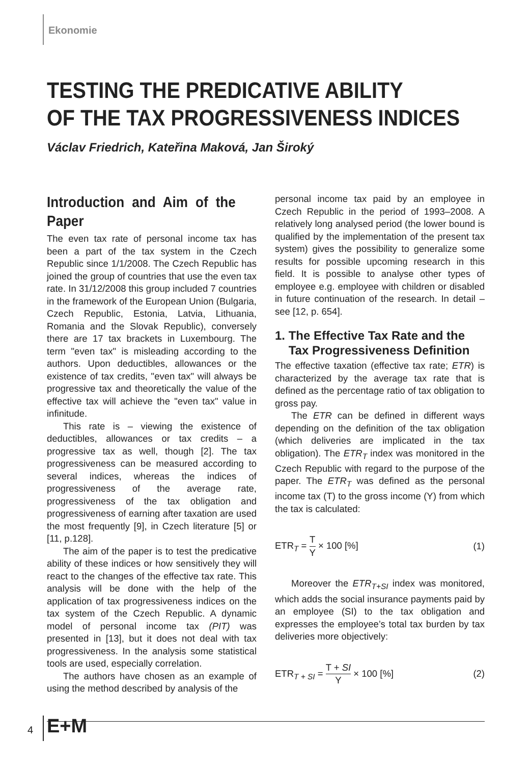Ekonomie
TESTING THE PREDICATIVE ABILITY
OF THE TAX PROGRESSIVENESS INDICES
Václav Friedrich, Kateřina Maková, Jan Široký
Introduction and Aim of the Paper
The even tax rate of personal income tax has been a part of the tax system in the Czech Republic since 1/1/2008. The Czech Republic has joined the group of countries that use the even tax rate. In 31/12/2008 this group included 7 countries in the framework of the European Union (Bulgaria, Czech Republic, Estonia, Latvia, Lithuania, Romania and the Slovak Republic), conversely there are 17 tax brackets in Luxembourg. The term "even tax" is misleading according to the authors. Upon deductibles, allowances or the existence of tax credits, "even tax" will always be progressive tax and theoretically the value of the effective tax will achieve the "even tax" value in infinitude.
This rate is – viewing the existence of deductibles, allowances or tax credits – a progressive tax as well, though [2]. The tax progressiveness can be measured according to several indices, whereas the indices of progressiveness of the average rate, progressiveness of the tax obligation and progressiveness of earning after taxation are used the most frequently [9], in Czech literature [5] or [11, p.128].
The aim of the paper is to test the predicative ability of these indices or how sensitively they will react to the changes of the effective tax rate. This analysis will be done with the help of the application of tax progressiveness indices on the tax system of the Czech Republic. A dynamic model of personal income tax (PIT) was presented in [13], but it does not deal with tax progressiveness. In the analysis some statistical tools are used, especially correlation.
The authors have chosen as an example of using the method described by analysis of the
personal income tax paid by an employee in Czech Republic in the period of 1993–2008. A relatively long analysed period (the lower bound is qualified by the implementation of the present tax system) gives the possibility to generalize some results for possible upcoming research in this field. It is possible to analyse other types of employee e.g. employee with children or disabled in future continuation of the research. In detail – see [12, p. 654].
1. The Effective Tax Rate and the
Tax Progressiveness Definition
The effective taxation (effective tax rate; ETR) is characterized by the average tax rate that is defined as the percentage ratio of tax obligation to gross pay.
The ETR can be defined in different ways depending on the definition of the tax obligation (which deliveries are implicated in the tax obligation). The ETR<sub>T</sub> index was monitored in the Czech Republic with regard to the purpose of the paper. The ETR<sub>T</sub> was defined as the personal income tax (T) to the gross income (Y) from which the tax is calculated:
ETR<sub>T</sub> = T Y × 100 [%] (1)
Moreover the ETR<sub>T+SI</sub> index was monitored, which adds the social insurance payments paid by an employee (SI) to the tax obligation and expresses the employee’s total tax burden by tax deliveries more objectively:
ETR<sub>T + SI</sub> = T + SI Y × 100 [%] (2)
4 E+M